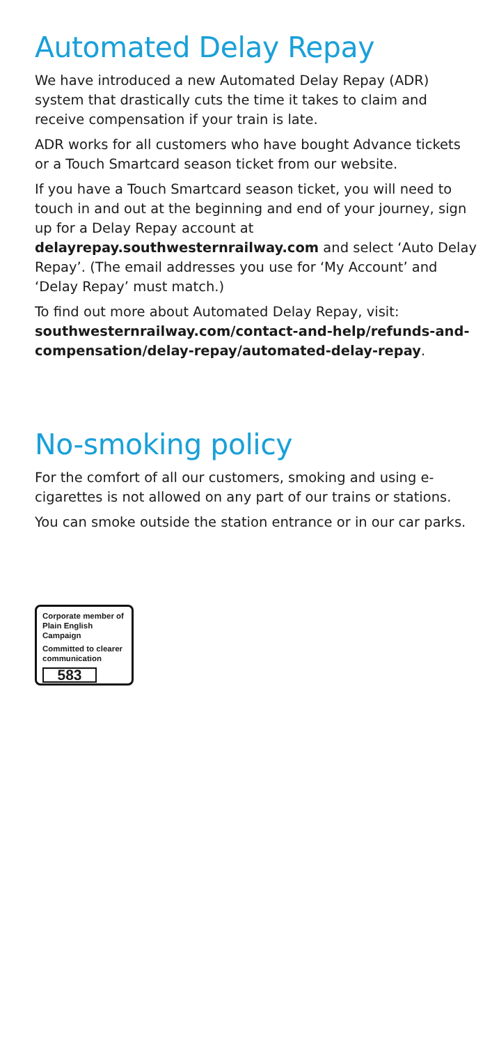Automated Delay Repay
We have introduced a new Automated Delay Repay (ADR) system that drastically cuts the time it takes to claim and receive compensation if your train is late.
ADR works for all customers who have bought Advance tickets or a Touch Smartcard season ticket from our website.
If you have a Touch Smartcard season ticket, you will need to touch in and out at the beginning and end of your journey, sign up for a Delay Repay account at delayrepay.southwesternrailway.com and select ‘Auto Delay Repay’. (The email addresses you use for ‘My Account’ and ‘Delay Repay’ must match.)
To find out more about Automated Delay Repay, visit: southwesternrailway.com/contact-and-help/refunds-and-compensation/delay-repay/automated-delay-repay.
No-smoking policy
For the comfort of all our customers, smoking and using e-cigarettes is not allowed on any part of our trains or stations.
You can smoke outside the station entrance or in our car parks.
Corporate member of
Plain English Campaign
Committed to clearer
communication
583